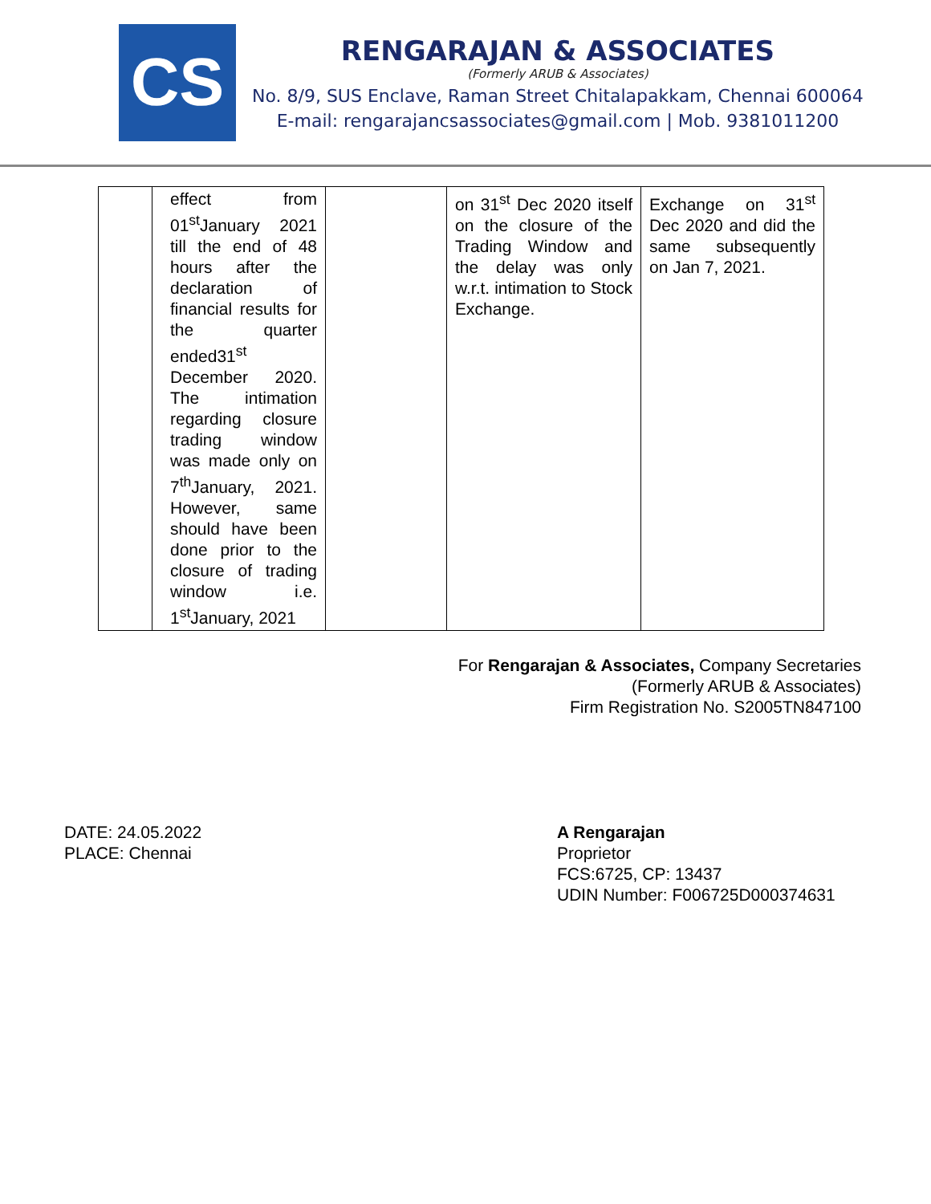CS
RENGARAJAN & ASSOCIATES
(Formerly ARUB & Associates)
No. 8/9, SUS Enclave, Raman Street Chitalapakkam, Chennai 600064
E-mail: rengarajancsassociates@gmail.com | Mob. 9381011200
| | effect from 01<sup>st</sup>January 2021 till the end of 48 hours after the declaration of financial results for the quarter ended31<sup>st</sup> December 2020. The intimation regarding closure trading window was made only on 7<sup>th</sup>January, 2021. However, same should have been done prior to the closure of trading window i.e. 1<sup>st</sup>January, 2021 | | on 31<sup>st</sup> Dec 2020 itself on the closure of the Trading Window and the delay was only w.r.t. intimation to Stock Exchange. | Exchange on 31<sup>st</sup> Dec 2020 and did the same subsequently on Jan 7, 2021. |
For Rengarajan & Associates, Company Secretaries
(Formerly ARUB & Associates)
Firm Registration No. S2005TN847100
DATE: 24.05.2022
PLACE: Chennai
A Rengarajan
Proprietor
FCS:6725, CP: 13437
UDIN Number: F006725D000374631